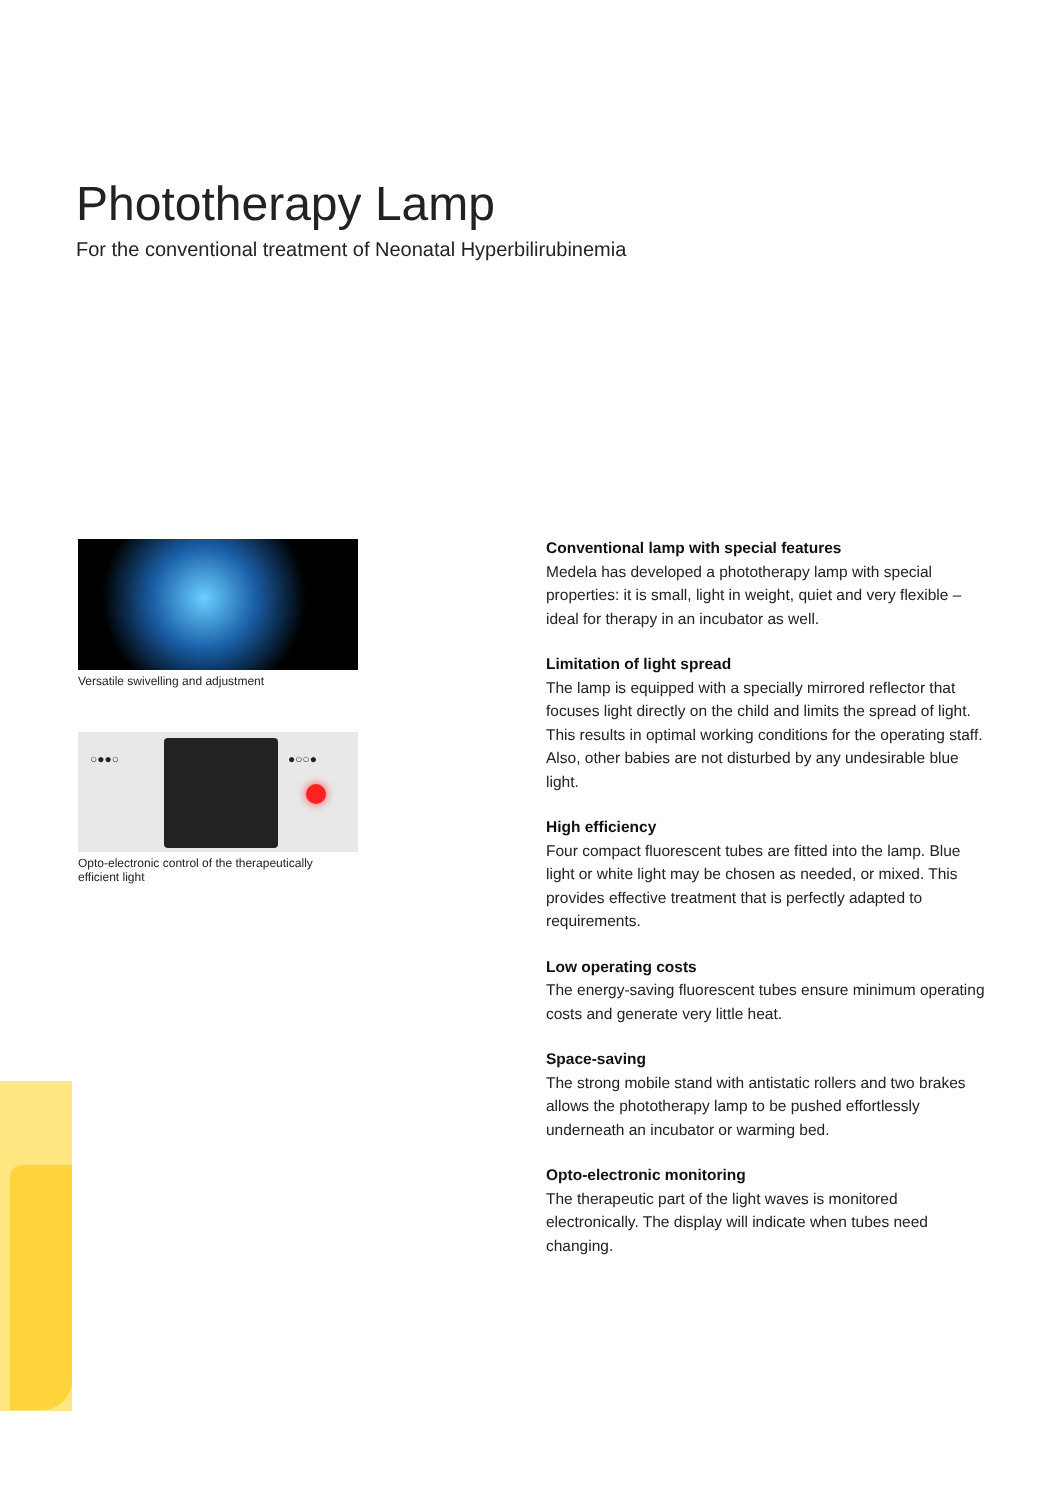Phototherapy Lamp
For the conventional treatment of Neonatal Hyperbilirubinemia
Versatile swivelling and adjustment
○●●○ ●○○●
Opto-electronic control of the therapeutically
efficient light
Conventional lamp with special features
Medela has developed a phototherapy lamp with special properties: it is small, light in weight, quiet and very flexible – ideal for therapy in an incubator as well.
Limitation of light spread
The lamp is equipped with a specially mirrored reflector that focuses light directly on the child and limits the spread of light. This results in optimal working conditions for the operating staff. Also, other babies are not disturbed by any undesirable blue light.
High efficiency
Four compact fluorescent tubes are fitted into the lamp. Blue light or white light may be chosen as needed, or mixed. This provides effective treatment that is perfectly adapted to requirements.
Low operating costs
The energy-saving fluorescent tubes ensure minimum operating costs and generate very little heat.
Space-saving
The strong mobile stand with antistatic rollers and two brakes allows the phototherapy lamp to be pushed effortlessly underneath an incubator or warming bed.
Opto-electronic monitoring
The therapeutic part of the light waves is monitored electronically. The display will indicate when tubes need changing.